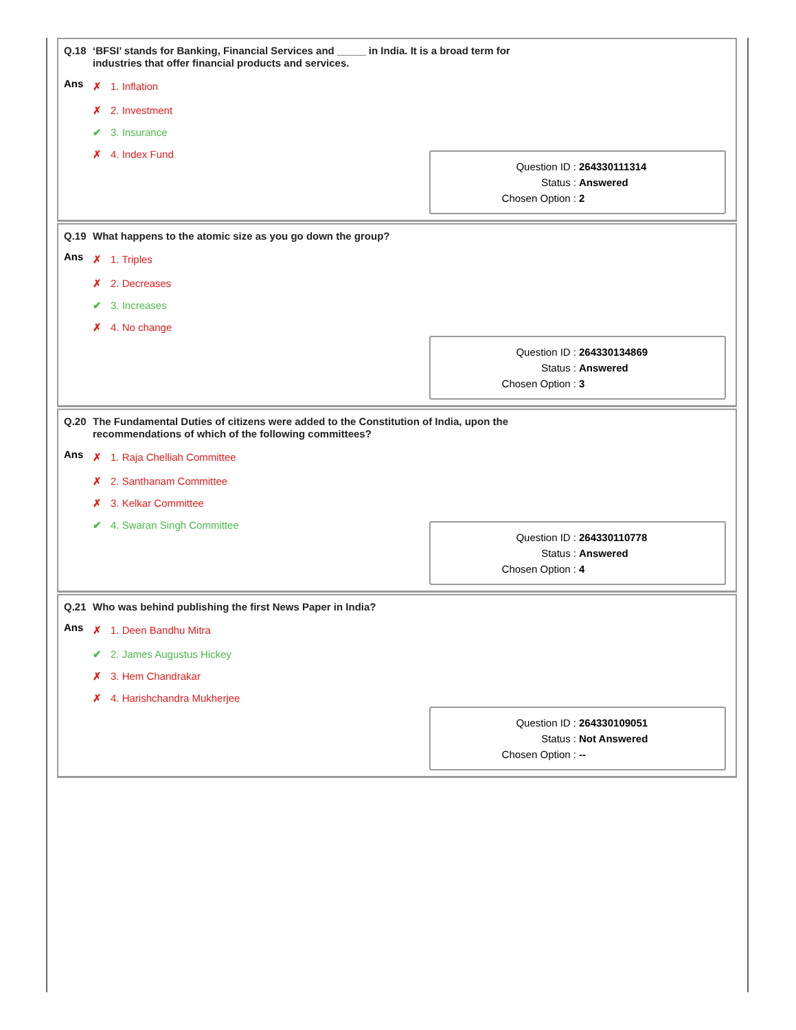Q.18 ‘BFSI’ stands for Banking, Financial Services and _____ in India. It is a broad term for industries that offer financial products and services.
| Ans | ✗ 1. Inflation |
| | ✗ 2. Investment |
| | ✔ 3. Insurance |
| | ✗ 4. Index Fund |
Question ID : 264330111314
Status : Answered
Chosen Option : 2
Q.19 What happens to the atomic size as you go down the group?
| Ans | ✗ 1. Triples |
| | ✗ 2. Decreases |
| | ✔ 3. Increases |
| | ✗ 4. No change |
Question ID : 264330134869
Status : Answered
Chosen Option : 3
Q.20 The Fundamental Duties of citizens were added to the Constitution of India, upon the recommendations of which of the following committees?
| Ans | ✗ 1. Raja Chelliah Committee |
| | ✗ 2. Santhanam Committee |
| | ✗ 3. Kelkar Committee |
| | ✔ 4. Swaran Singh Committee |
Question ID : 264330110778
Status : Answered
Chosen Option : 4
Q.21 Who was behind publishing the first News Paper in India?
| Ans | ✗ 1. Deen Bandhu Mitra |
| | ✔ 2. James Augustus Hickey |
| | ✗ 3. Hem Chandrakar |
| | ✗ 4. Harishchandra Mukherjee |
Question ID : 264330109051
Status : Not Answered
Chosen Option : --